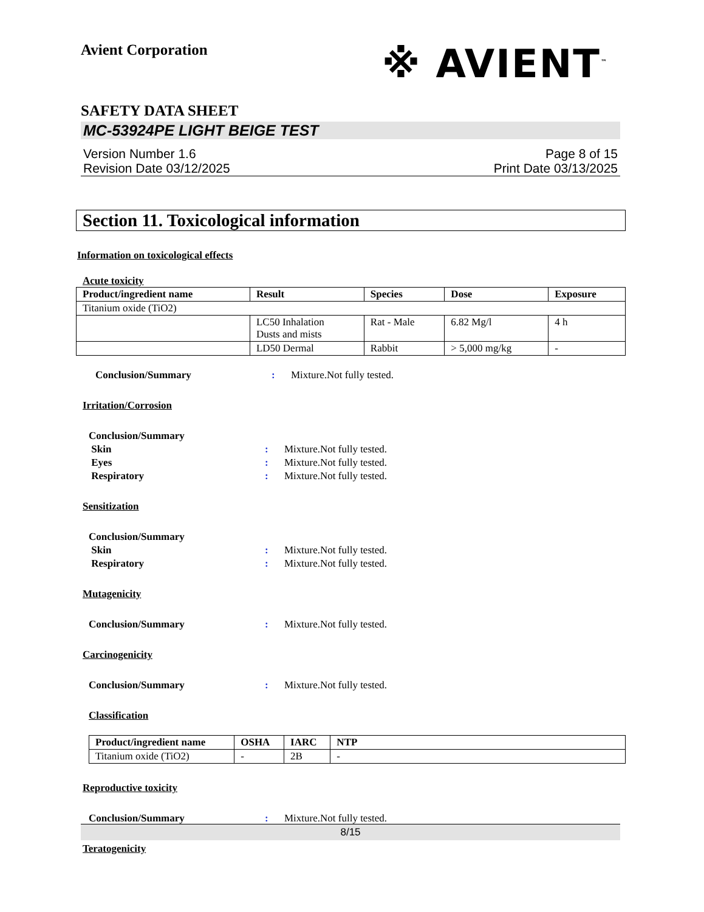Avient Corporation
※ AVIENT<sup>™</sup>
SAFETY DATA SHEET
MC-53924PE LIGHT BEIGE TEST
Version Number 1.6
Revision Date 03/12/2025 Page 8 of 15
Print Date 03/13/2025
Section 11. Toxicological information
Information on toxicological effects
Acute toxicity
| Product/ingredient name | Result | Species | Dose | Exposure |
| --- | --- | --- | --- | --- |
| Titanium oxide (TiO2) | | | | |
| | LC50 Inhalation Dusts and mists | Rat - Male | 6.82 Mg/l | 4 h |
| | LD50 Dermal | Rabbit | > 5,000 mg/kg | - |
Conclusion/Summary: Mixture.Not fully tested.
Irritation/Corrosion
Conclusion/Summary
Skin: Mixture.Not fully tested.
Eyes: Mixture.Not fully tested.
Respiratory: Mixture.Not fully tested.
Sensitization
Conclusion/Summary
Skin: Mixture.Not fully tested.
Respiratory: Mixture.Not fully tested.
Mutagenicity
Conclusion/Summary: Mixture.Not fully tested.
Carcinogenicity
Conclusion/Summary: Mixture.Not fully tested.
Classification
| Product/ingredient name | OSHA | IARC | NTP |
| --- | --- | --- | --- |
| Titanium oxide (TiO2) | - | 2B | - |
Reproductive toxicity
Conclusion/Summary: Mixture.Not fully tested.
Teratogenicity
8/15